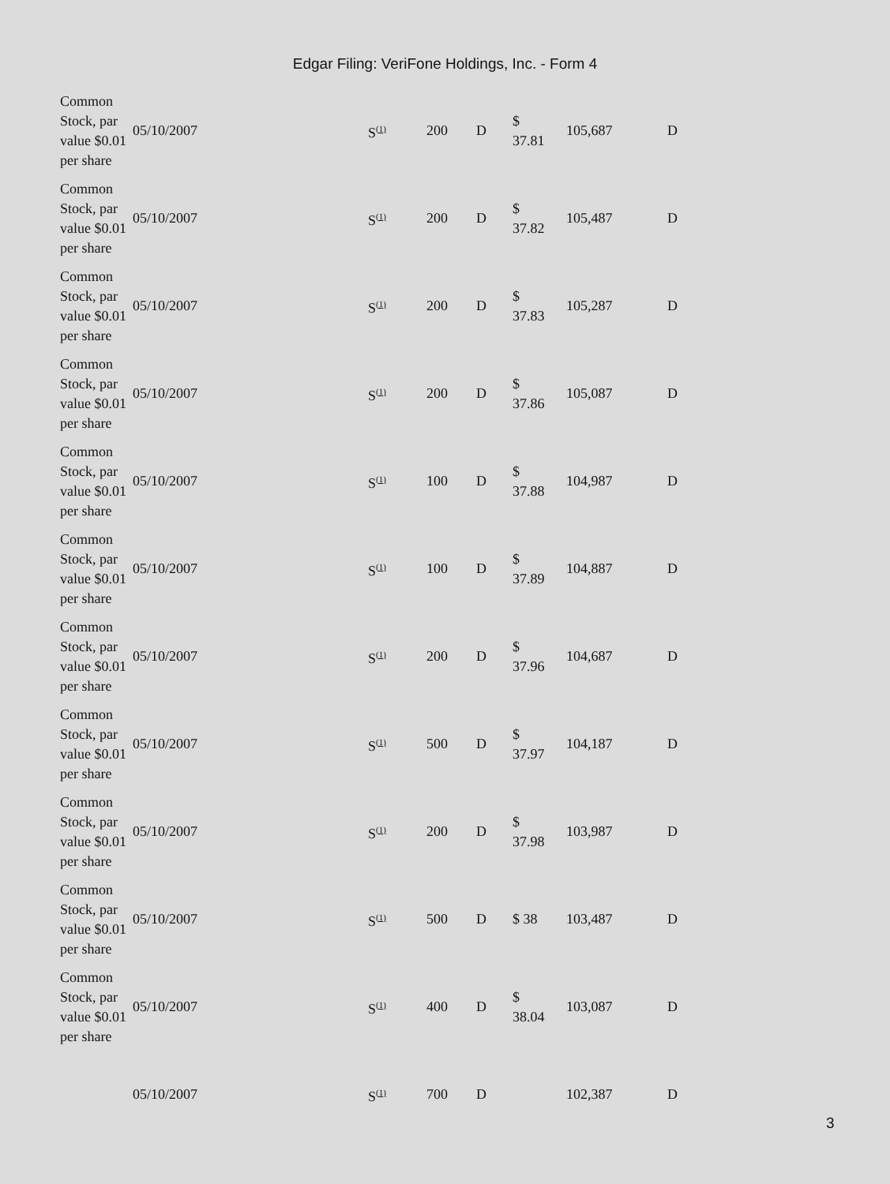Edgar Filing: VeriFone Holdings, Inc. - Form 4
| Common Stock, par value $0.01 per share | 05/10/2007 | S<sup>(1)</sup> | 200 | D | $ 37.81 | 105,687 | D |
| Common Stock, par value $0.01 per share | 05/10/2007 | S<sup>(1)</sup> | 200 | D | $ 37.82 | 105,487 | D |
| Common Stock, par value $0.01 per share | 05/10/2007 | S<sup>(1)</sup> | 200 | D | $ 37.83 | 105,287 | D |
| Common Stock, par value $0.01 per share | 05/10/2007 | S<sup>(1)</sup> | 200 | D | $ 37.86 | 105,087 | D |
| Common Stock, par value $0.01 per share | 05/10/2007 | S<sup>(1)</sup> | 100 | D | $ 37.88 | 104,987 | D |
| Common Stock, par value $0.01 per share | 05/10/2007 | S<sup>(1)</sup> | 100 | D | $ 37.89 | 104,887 | D |
| Common Stock, par value $0.01 per share | 05/10/2007 | S<sup>(1)</sup> | 200 | D | $ 37.96 | 104,687 | D |
| Common Stock, par value $0.01 per share | 05/10/2007 | S<sup>(1)</sup> | 500 | D | $ 37.97 | 104,187 | D |
| Common Stock, par value $0.01 per share | 05/10/2007 | S<sup>(1)</sup> | 200 | D | $ 37.98 | 103,987 | D |
| Common Stock, par value $0.01 per share | 05/10/2007 | S<sup>(1)</sup> | 500 | D | $ 38 | 103,487 | D |
| Common Stock, par value $0.01 per share | 05/10/2007 | S<sup>(1)</sup> | 400 | D | $ 38.04 | 103,087 | D |
| | 05/10/2007 | S<sup>(1)</sup> | 700 | D | | 102,387 | D |
3